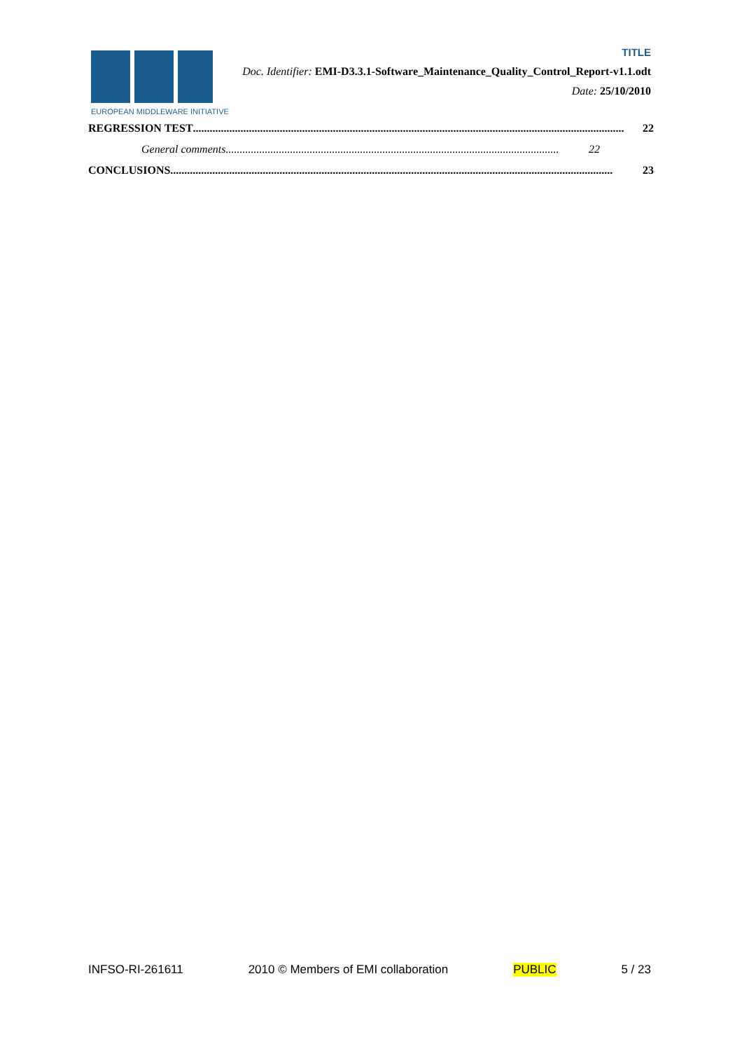EUROPEAN MIDDLEWARE INITIATIVE
TITLE
Doc. Identifier: EMI-D3.3.1-Software_Maintenance_Quality_Control_Report-v1.1.odt
Date: 25/10/2010
REGRESSION TEST.......................................................................................................................................................... 22
General comments....................................................................................................................... 22
CONCLUSIONS.............................................................................................................................................................. 23
INFSO-RI-261611 2010 © Members of EMI collaboration PUBLIC 5 / 23